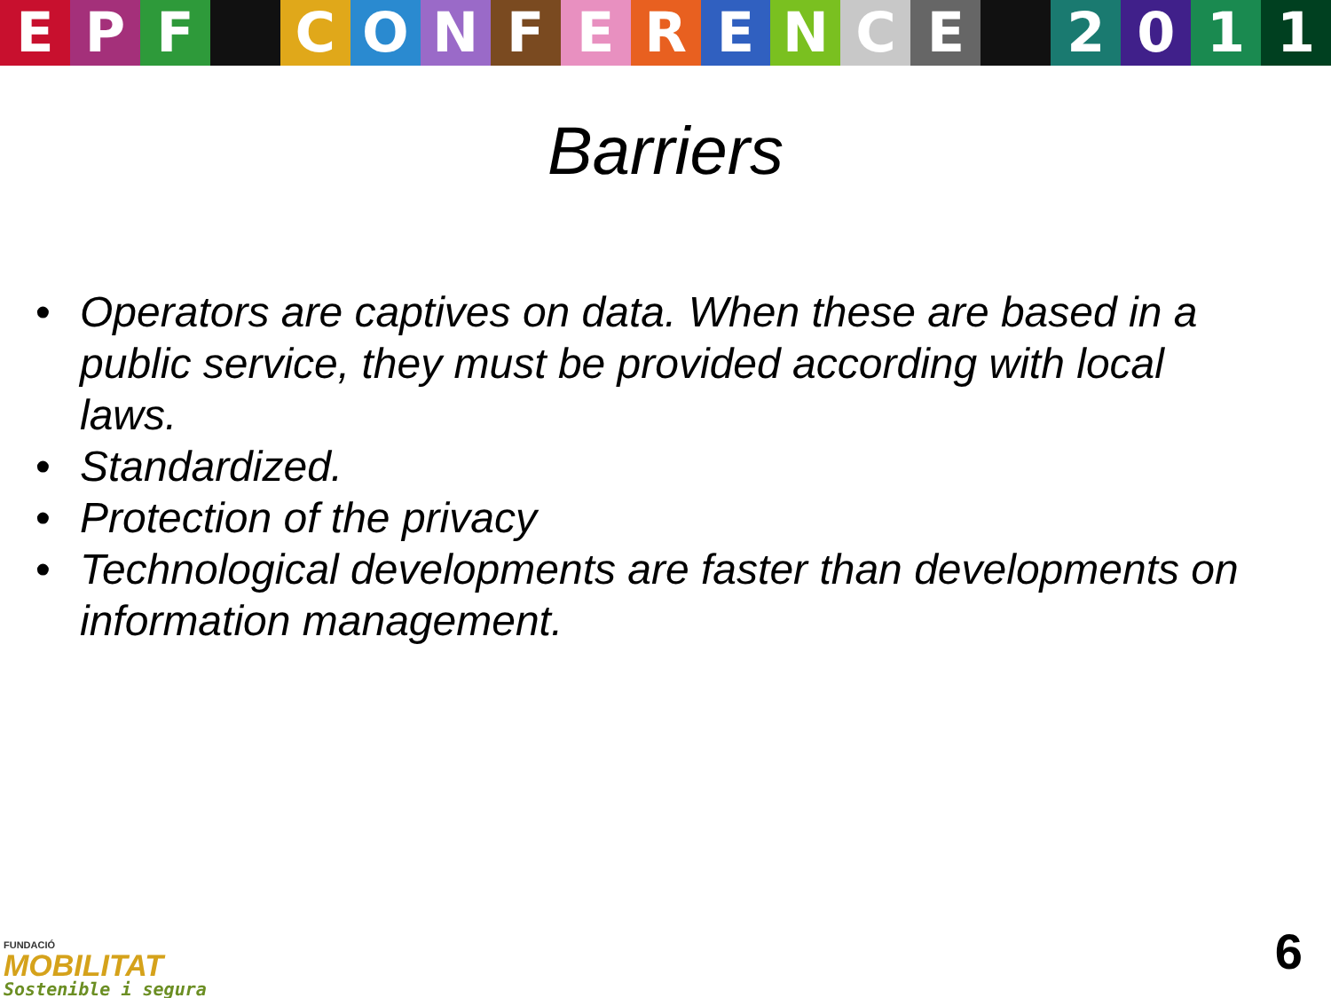EPF CONFERENCE 2011
Barriers
• Operators are captives on data. When these are based in a public service, they must be provided according with local laws.
• Standardized.
• Protection of the privacy
• Technological developments are faster than developments on information management.
FUNDACIÓ
MOBILITAT
Sostenible i segura
6